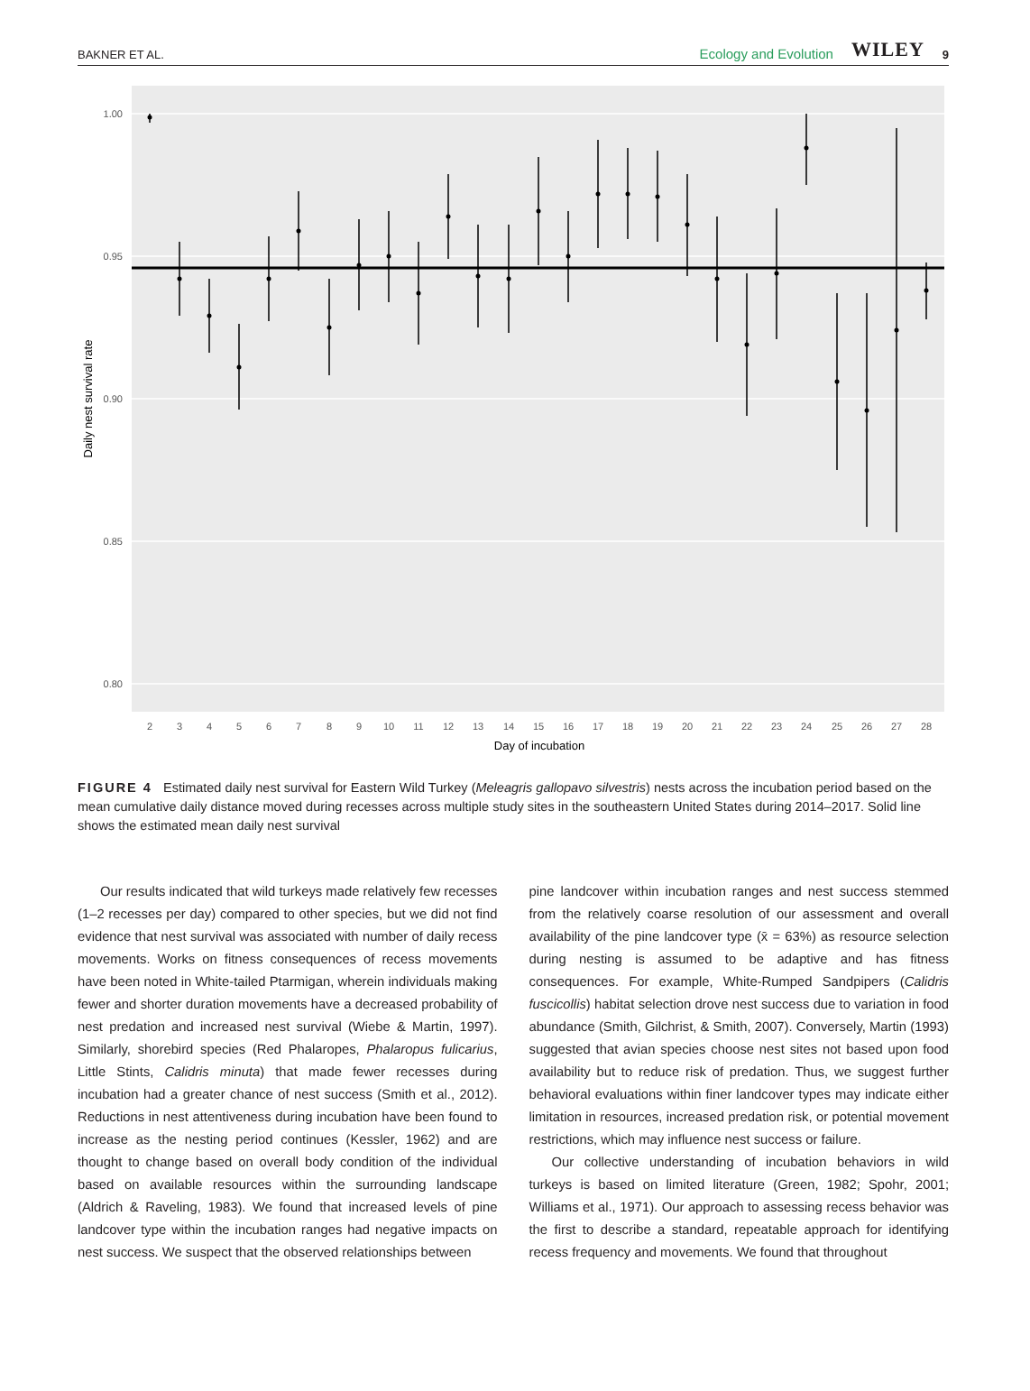BAKNER ET AL. Ecology and Evolution WILEY 9
1.00
0.95
0.90
0.85
0.80
2
3
4
5
6
7
8
9
10
11
12
13
14
15
16
17
18
19
20
21
22
23
24
25
26
27
28
Day of incubation
Daily nest survival rate
FIGURE 4 Estimated daily nest survival for Eastern Wild Turkey (Meleagris gallopavo silvestris) nests across the incubation period based on the mean cumulative daily distance moved during recesses across multiple study sites in the southeastern United States during 2014–2017. Solid line shows the estimated mean daily nest survival
Our results indicated that wild turkeys made relatively few recesses (1–2 recesses per day) compared to other species, but we did not find evidence that nest survival was associated with number of daily recess movements. Works on fitness consequences of recess movements have been noted in White-tailed Ptarmigan, wherein individuals making fewer and shorter duration movements have a decreased probability of nest predation and increased nest survival (Wiebe & Martin, 1997). Similarly, shorebird species (Red Phalaropes, Phalaropus fulicarius, Little Stints, Calidris minuta) that made fewer recesses during incubation had a greater chance of nest success (Smith et al., 2012). Reductions in nest attentiveness during incubation have been found to increase as the nesting period continues (Kessler, 1962) and are thought to change based on overall body condition of the individual based on available resources within the surrounding landscape (Aldrich & Raveling, 1983). We found that increased levels of pine landcover type within the incubation ranges had negative impacts on nest success. We suspect that the observed relationships between
pine landcover within incubation ranges and nest success stemmed from the relatively coarse resolution of our assessment and overall availability of the pine landcover type (x̄ = 63%) as resource selection during nesting is assumed to be adaptive and has fitness consequences. For example, White-Rumped Sandpipers (Calidris fuscicollis) habitat selection drove nest success due to variation in food abundance (Smith, Gilchrist, & Smith, 2007). Conversely, Martin (1993) suggested that avian species choose nest sites not based upon food availability but to reduce risk of predation. Thus, we suggest further behavioral evaluations within finer landcover types may indicate either limitation in resources, increased predation risk, or potential movement restrictions, which may influence nest success or failure.
Our collective understanding of incubation behaviors in wild turkeys is based on limited literature (Green, 1982; Spohr, 2001; Williams et al., 1971). Our approach to assessing recess behavior was the first to describe a standard, repeatable approach for identifying recess frequency and movements. We found that throughout